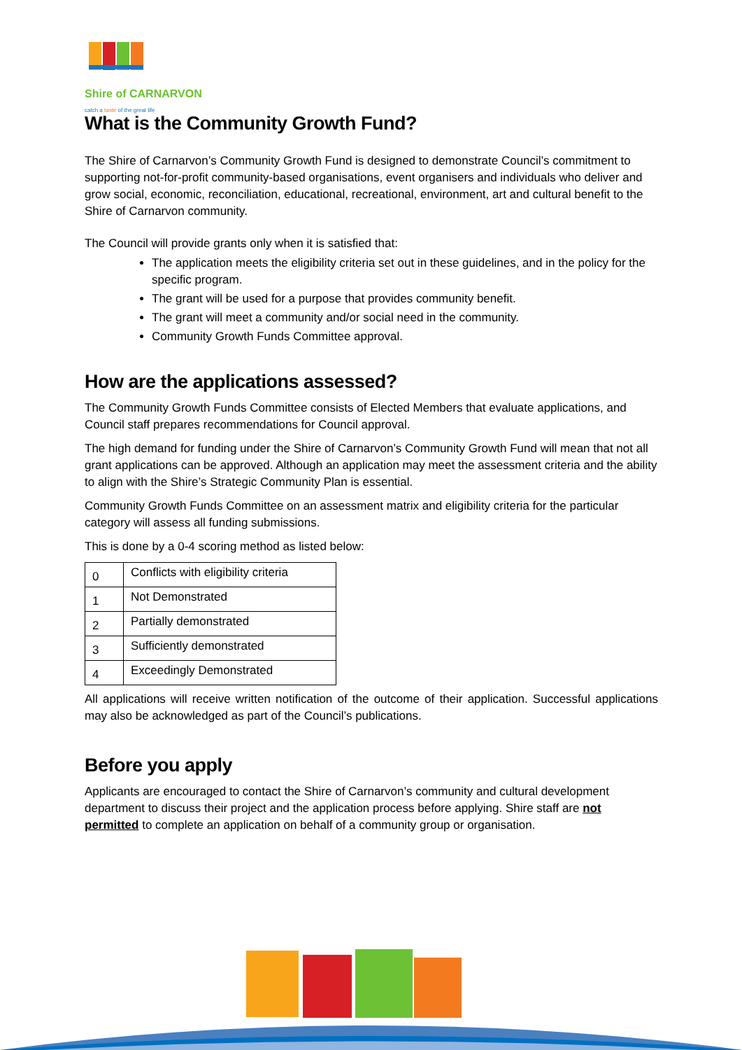Shire of CARNARVON
catch a taste of the great life
What is the Community Growth Fund?
The Shire of Carnarvon’s Community Growth Fund is designed to demonstrate Council’s commitment to supporting not-for-profit community-based organisations, event organisers and individuals who deliver and grow social, economic, reconciliation, educational, recreational, environment, art and cultural benefit to the Shire of Carnarvon community.
The Council will provide grants only when it is satisfied that:
The application meets the eligibility criteria set out in these guidelines, and in the policy for the specific program.
The grant will be used for a purpose that provides community benefit.
The grant will meet a community and/or social need in the community.
Community Growth Funds Committee approval.
How are the applications assessed?
The Community Growth Funds Committee consists of Elected Members that evaluate applications, and Council staff prepares recommendations for Council approval.
The high demand for funding under the Shire of Carnarvon’s Community Growth Fund will mean that not all grant applications can be approved. Although an application may meet the assessment criteria and the ability to align with the Shire’s Strategic Community Plan is essential.
Community Growth Funds Committee on an assessment matrix and eligibility criteria for the particular category will assess all funding submissions.
This is done by a 0-4 scoring method as listed below:
| 0 | Conflicts with eligibility criteria |
| 1 | Not Demonstrated |
| 2 | Partially demonstrated |
| 3 | Sufficiently demonstrated |
| 4 | Exceedingly Demonstrated |
All applications will receive written notification of the outcome of their application. Successful applications may also be acknowledged as part of the Council’s publications.
Before you apply
Applicants are encouraged to contact the Shire of Carnarvon’s community and cultural development department to discuss their project and the application process before applying. Shire staff are not permitted to complete an application on behalf of a community group or organisation.